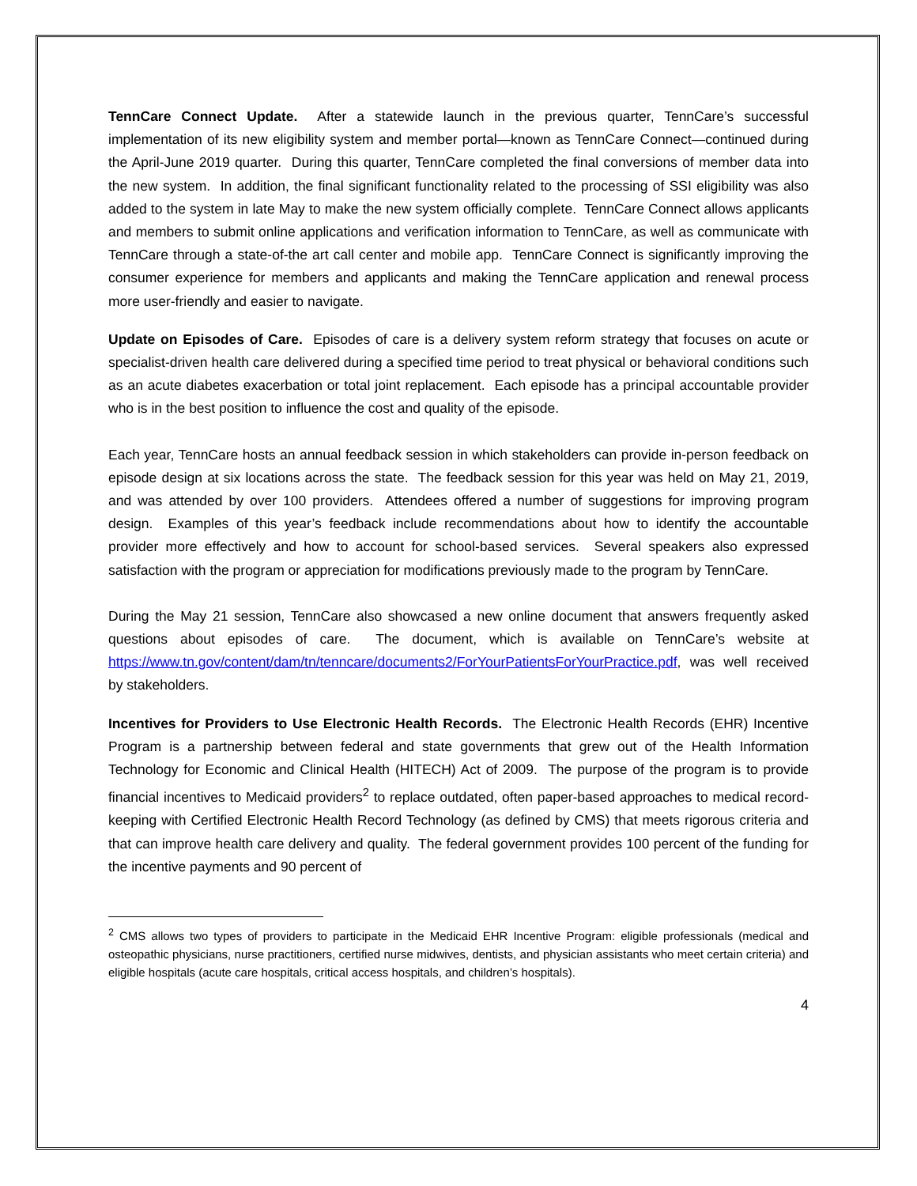TennCare Connect Update. After a statewide launch in the previous quarter, TennCare’s successful implementation of its new eligibility system and member portal—known as TennCare Connect—continued during the April-June 2019 quarter. During this quarter, TennCare completed the final conversions of member data into the new system. In addition, the final significant functionality related to the processing of SSI eligibility was also added to the system in late May to make the new system officially complete. TennCare Connect allows applicants and members to submit online applications and verification information to TennCare, as well as communicate with TennCare through a state-of-the art call center and mobile app. TennCare Connect is significantly improving the consumer experience for members and applicants and making the TennCare application and renewal process more user-friendly and easier to navigate.
Update on Episodes of Care. Episodes of care is a delivery system reform strategy that focuses on acute or specialist-driven health care delivered during a specified time period to treat physical or behavioral conditions such as an acute diabetes exacerbation or total joint replacement. Each episode has a principal accountable provider who is in the best position to influence the cost and quality of the episode.
Each year, TennCare hosts an annual feedback session in which stakeholders can provide in-person feedback on episode design at six locations across the state. The feedback session for this year was held on May 21, 2019, and was attended by over 100 providers. Attendees offered a number of suggestions for improving program design. Examples of this year’s feedback include recommendations about how to identify the accountable provider more effectively and how to account for school-based services. Several speakers also expressed satisfaction with the program or appreciation for modifications previously made to the program by TennCare.
During the May 21 session, TennCare also showcased a new online document that answers frequently asked questions about episodes of care. The document, which is available on TennCare’s website at https://www.tn.gov/content/dam/tn/tenncare/documents2/ForYourPatientsForYourPractice.pdf, was well received by stakeholders.
Incentives for Providers to Use Electronic Health Records. The Electronic Health Records (EHR) Incentive Program is a partnership between federal and state governments that grew out of the Health Information Technology for Economic and Clinical Health (HITECH) Act of 2009. The purpose of the program is to provide financial incentives to Medicaid providers<sup>2</sup> to replace outdated, often paper-based approaches to medical record-keeping with Certified Electronic Health Record Technology (as defined by CMS) that meets rigorous criteria and that can improve health care delivery and quality. The federal government provides 100 percent of the funding for the incentive payments and 90 percent of
<sup>2</sup> CMS allows two types of providers to participate in the Medicaid EHR Incentive Program: eligible professionals (medical and osteopathic physicians, nurse practitioners, certified nurse midwives, dentists, and physician assistants who meet certain criteria) and eligible hospitals (acute care hospitals, critical access hospitals, and children’s hospitals).
4